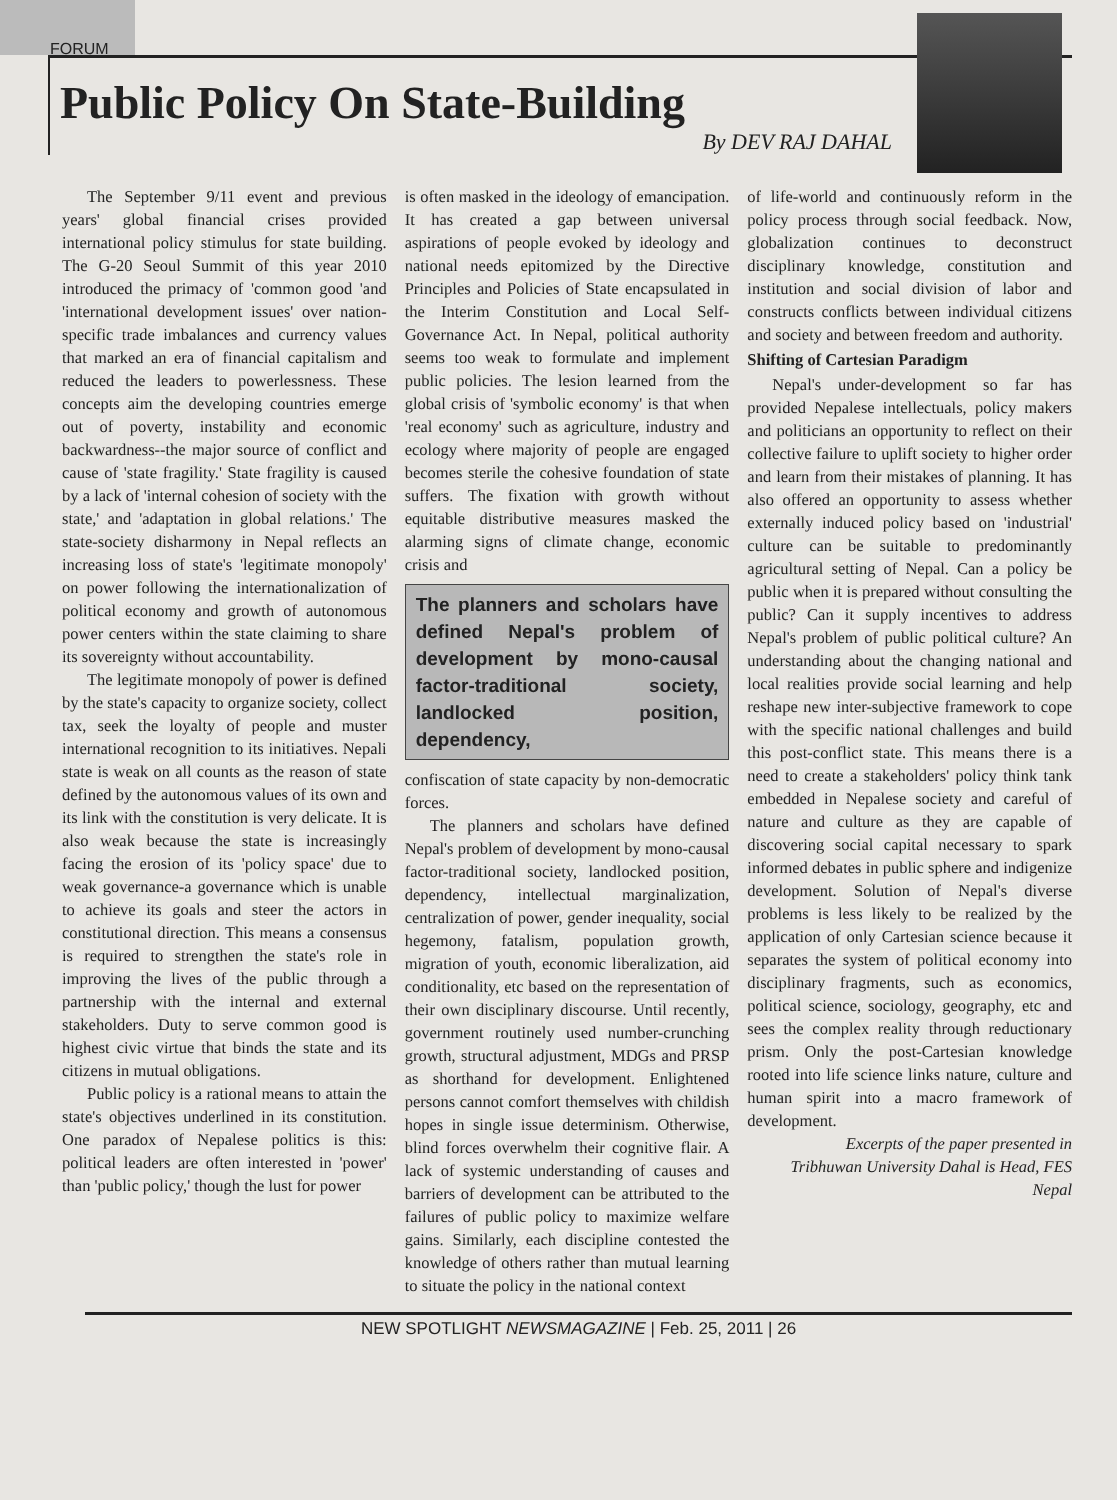FORUM
Public Policy On State-Building
By DEV RAJ DAHAL
The September 9/11 event and previous years' global financial crises provided international policy stimulus for state building. The G-20 Seoul Summit of this year 2010 introduced the primacy of 'common good 'and 'international development issues' over nation-specific trade imbalances and currency values that marked an era of financial capitalism and reduced the leaders to powerlessness. These concepts aim the developing countries emerge out of poverty, instability and economic backwardness--the major source of conflict and cause of 'state fragility.' State fragility is caused by a lack of 'internal cohesion of society with the state,' and 'adaptation in global relations.' The state-society disharmony in Nepal reflects an increasing loss of state's 'legitimate monopoly' on power following the internationalization of political economy and growth of autonomous power centers within the state claiming to share its sovereignty without accountability.
The legitimate monopoly of power is defined by the state's capacity to organize society, collect tax, seek the loyalty of people and muster international recognition to its initiatives. Nepali state is weak on all counts as the reason of state defined by the autonomous values of its own and its link with the constitution is very delicate. It is also weak because the state is increasingly facing the erosion of its 'policy space' due to weak governance-a governance which is unable to achieve its goals and steer the actors in constitutional direction. This means a consensus is required to strengthen the state's role in improving the lives of the public through a partnership with the internal and external stakeholders. Duty to serve common good is highest civic virtue that binds the state and its citizens in mutual obligations.
Public policy is a rational means to attain the state's objectives underlined in its constitution. One paradox of Nepalese politics is this: political leaders are often interested in 'power' than 'public policy,' though the lust for power
is often masked in the ideology of emancipation. It has created a gap between universal aspirations of people evoked by ideology and national needs epitomized by the Directive Principles and Policies of State encapsulated in the Interim Constitution and Local Self-Governance Act. In Nepal, political authority seems too weak to formulate and implement public policies. The lesion learned from the global crisis of 'symbolic economy' is that when 'real economy' such as agriculture, industry and ecology where majority of people are engaged becomes sterile the cohesive foundation of state suffers. The fixation with growth without equitable distributive measures masked the alarming signs of climate change, economic crisis and
The planners and scholars have defined Nepal's problem of development by mono-causal factor-traditional society, landlocked position, dependency,
confiscation of state capacity by non-democratic forces.
The planners and scholars have defined Nepal's problem of development by mono-causal factor-traditional society, landlocked position, dependency, intellectual marginalization, centralization of power, gender inequality, social hegemony, fatalism, population growth, migration of youth, economic liberalization, aid conditionality, etc based on the representation of their own disciplinary discourse. Until recently, government routinely used number-crunching growth, structural adjustment, MDGs and PRSP as shorthand for development. Enlightened persons cannot comfort themselves with childish hopes in single issue determinism. Otherwise, blind forces overwhelm their cognitive flair. A lack of systemic understanding of causes and barriers of development can be attributed to the failures of public policy to maximize welfare gains. Similarly, each discipline contested the knowledge of others rather than mutual learning to situate the policy in the national context
of life-world and continuously reform in the policy process through social feedback. Now, globalization continues to deconstruct disciplinary knowledge, constitution and institution and social division of labor and constructs conflicts between individual citizens and society and between freedom and authority.
Shifting of Cartesian Paradigm
Nepal's under-development so far has provided Nepalese intellectuals, policy makers and politicians an opportunity to reflect on their collective failure to uplift society to higher order and learn from their mistakes of planning. It has also offered an opportunity to assess whether externally induced policy based on 'industrial' culture can be suitable to predominantly agricultural setting of Nepal. Can a policy be public when it is prepared without consulting the public? Can it supply incentives to address Nepal's problem of public political culture? An understanding about the changing national and local realities provide social learning and help reshape new inter-subjective framework to cope with the specific national challenges and build this post-conflict state. This means there is a need to create a stakeholders' policy think tank embedded in Nepalese society and careful of nature and culture as they are capable of discovering social capital necessary to spark informed debates in public sphere and indigenize development. Solution of Nepal's diverse problems is less likely to be realized by the application of only Cartesian science because it separates the system of political economy into disciplinary fragments, such as economics, political science, sociology, geography, etc and sees the complex reality through reductionary prism. Only the post-Cartesian knowledge rooted into life science links nature, culture and human spirit into a macro framework of development.
Excerpts of the paper presented in Tribhuwan University Dahal is Head, FES Nepal
NEW SPOTLIGHT NEWSMAGAZINE | Feb. 25, 2011 | 26